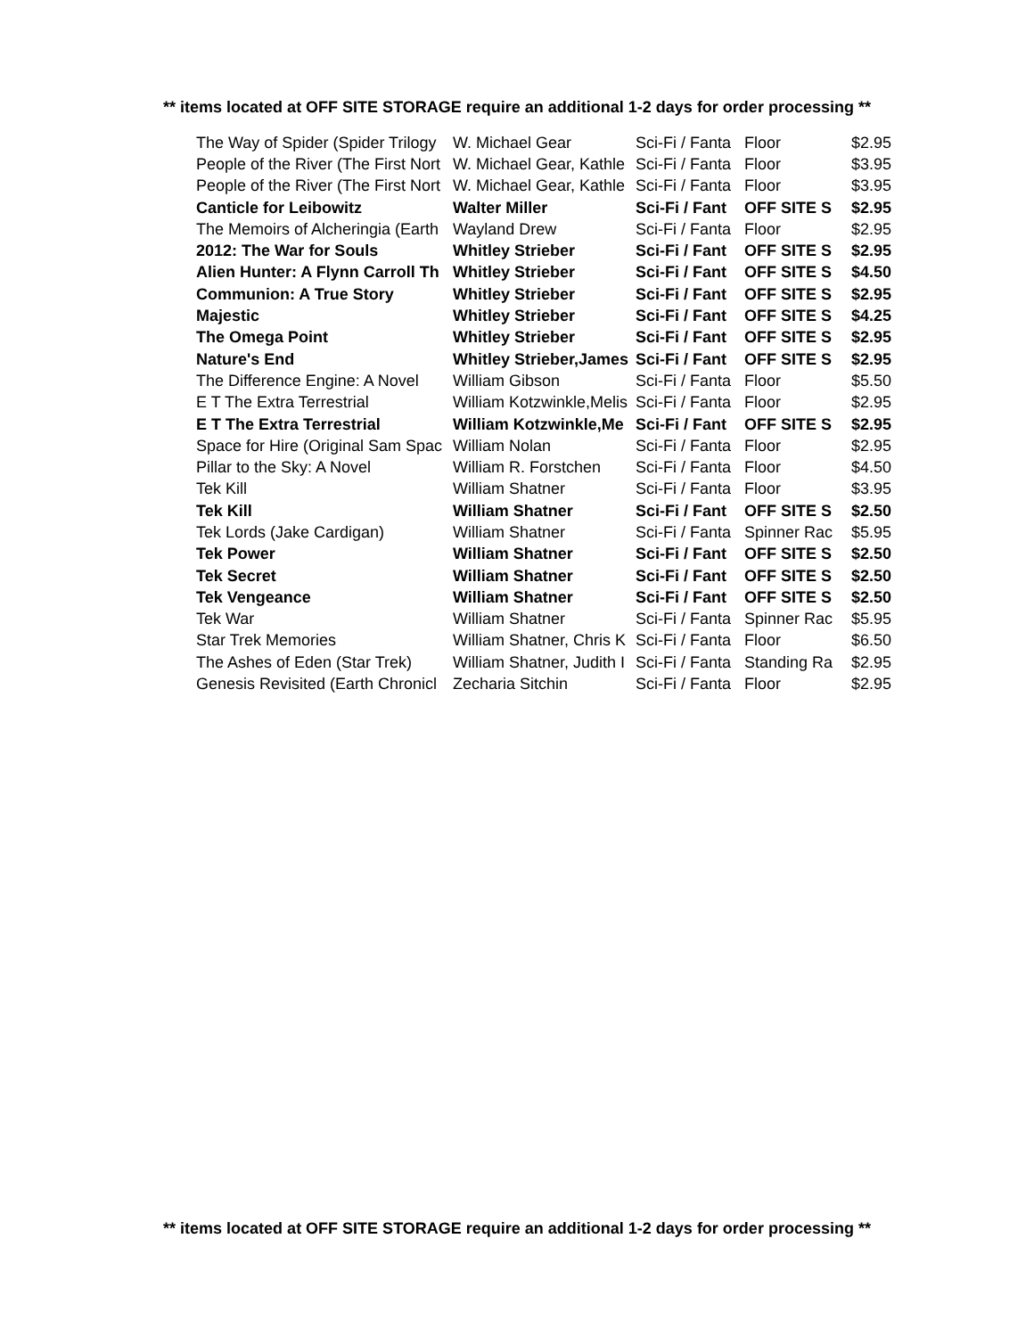** items located at OFF SITE STORAGE require an additional 1-2 days for order processing **
| The Way of Spider (Spider Trilogy | W. Michael Gear | Sci-Fi / Fanta | Floor | $2.95 |
| People of the River (The First Nort | W. Michael Gear, Kathle | Sci-Fi / Fanta | Floor | $3.95 |
| People of the River (The First Nort | W. Michael Gear, Kathle | Sci-Fi / Fanta | Floor | $3.95 |
| Canticle for Leibowitz | Walter Miller | Sci-Fi / Fant | OFF SITE S | $2.95 |
| The Memoirs of Alcheringia (Earth | Wayland Drew | Sci-Fi / Fanta | Floor | $2.95 |
| 2012: The War for Souls | Whitley Strieber | Sci-Fi / Fant | OFF SITE S | $2.95 |
| Alien Hunter: A Flynn Carroll Th | Whitley Strieber | Sci-Fi / Fant | OFF SITE S | $4.50 |
| Communion: A True Story | Whitley Strieber | Sci-Fi / Fant | OFF SITE S | $2.95 |
| Majestic | Whitley Strieber | Sci-Fi / Fant | OFF SITE S | $4.25 |
| The Omega Point | Whitley Strieber | Sci-Fi / Fant | OFF SITE S | $2.95 |
| Nature's End | Whitley Strieber,James | Sci-Fi / Fant | OFF SITE S | $2.95 |
| The Difference Engine: A Novel | William Gibson | Sci-Fi / Fanta | Floor | $5.50 |
| E T The Extra Terrestrial | William Kotzwinkle,Melis | Sci-Fi / Fanta | Floor | $2.95 |
| E T The Extra Terrestrial | William Kotzwinkle,Me | Sci-Fi / Fant | OFF SITE S | $2.95 |
| Space for Hire (Original Sam Spac | William Nolan | Sci-Fi / Fanta | Floor | $2.95 |
| Pillar to the Sky: A Novel | William R. Forstchen | Sci-Fi / Fanta | Floor | $4.50 |
| Tek Kill | William Shatner | Sci-Fi / Fanta | Floor | $3.95 |
| Tek Kill | William Shatner | Sci-Fi / Fant | OFF SITE S | $2.50 |
| Tek Lords (Jake Cardigan) | William Shatner | Sci-Fi / Fanta | Spinner Rac | $5.95 |
| Tek Power | William Shatner | Sci-Fi / Fant | OFF SITE S | $2.50 |
| Tek Secret | William Shatner | Sci-Fi / Fant | OFF SITE S | $2.50 |
| Tek Vengeance | William Shatner | Sci-Fi / Fant | OFF SITE S | $2.50 |
| Tek War | William Shatner | Sci-Fi / Fanta | Spinner Rac | $5.95 |
| Star Trek Memories | William Shatner, Chris K | Sci-Fi / Fanta | Floor | $6.50 |
| The Ashes of Eden (Star Trek) | William Shatner, Judith I | Sci-Fi / Fanta | Standing Ra | $2.95 |
| Genesis Revisited (Earth Chronicl | Zecharia Sitchin | Sci-Fi / Fanta | Floor | $2.95 |
** items located at OFF SITE STORAGE require an additional 1-2 days for order processing **